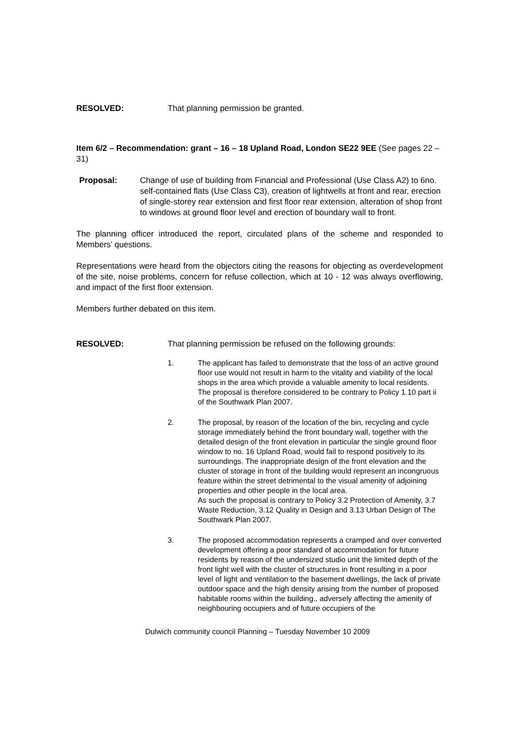RESOLVED: That planning permission be granted.
Item 6/2 – Recommendation: grant – 16 – 18 Upland Road, London SE22 9EE (See pages 22 – 31)
Proposal: Change of use of building from Financial and Professional (Use Class A2) to 6no. self-contained flats (Use Class C3), creation of lightwells at front and rear, erection of single-storey rear extension and first floor rear extension, alteration of shop front to windows at ground floor level and erection of boundary wall to front.
The planning officer introduced the report, circulated plans of the scheme and responded to Members’ questions.
Representations were heard from the objectors citing the reasons for objecting as overdevelopment of the site, noise problems, concern for refuse collection, which at 10 - 12 was always overflowing, and impact of the first floor extension.
Members further debated on this item.
RESOLVED: That planning permission be refused on the following grounds:
1. The applicant has failed to demonstrate that the loss of an active ground floor use would not result in harm to the vitality and viability of the local shops in the area which provide a valuable amenity to local residents. The proposal is therefore considered to be contrary to Policy 1.10 part ii of the Southwark Plan 2007.
2. The proposal, by reason of the location of the bin, recycling and cycle storage immediately behind the front boundary wall, together with the detailed design of the front elevation in particular the single ground floor window to no. 16 Upland Road, would fail to respond positively to its surroundings. The inappropriate design of the front elevation and the cluster of storage in front of the building would represent an incongruous feature within the street detrimental to the visual amenity of adjoining properties and other people in the local area.
As such the proposal is contrary to Policy 3.2 Protection of Amenity, 3.7 Waste Reduction, 3.12 Quality in Design and 3.13 Urban Design of The Southwark Plan 2007.
3. The proposed accommodation represents a cramped and over converted development offering a poor standard of accommodation for future residents by reason of the undersized studio unit the limited depth of the front light well with the cluster of structures in front resulting in a poor level of light and ventilation to the basement dwellings, the lack of private outdoor space and the high density arising from the number of proposed habitable rooms within the building., adversely affecting the amenity of neighbouring occupiers and of future occupiers of the
Dulwich community council Planning – Tuesday November 10 2009